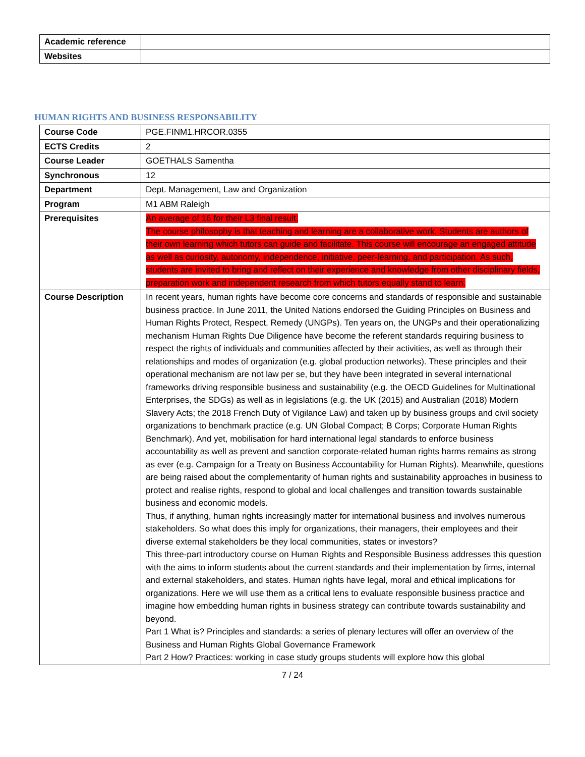| Academic reference | |
| Websites | |
HUMAN RIGHTS AND BUSINESS RESPONSABILITY
| Course Code | PGE.FINM1.HRCOR.0355 |
| ECTS Credits | 2 |
| Course Leader | GOETHALS Samentha |
| Synchronous | 12 |
| Department | Dept. Management, Law and Organization |
| Program | M1 ABM Raleigh |
| Prerequisites | An average of 16 for their L3 final result. The course philosophy is that teaching and learning are a collaborative work. Students are authors of their own learning which tutors can guide and facilitate. This course will encourage an engaged attitude as well as curiosity, autonomy, independence, initiative, peer-learning, and participation. As such, students are invited to bring and reflect on their experience and knowledge from other disciplinary fields, preparation work and independent research from which tutors equally stand to learn. |
| Course Description | In recent years, human rights have become core concerns and standards of responsible and sustainable business practice. In June 2011, the United Nations endorsed the Guiding Principles on Business and Human Rights Protect, Respect, Remedy (UNGPs). Ten years on, the UNGPs and their operationalizing mechanism Human Rights Due Diligence have become the referent standards requiring business to respect the rights of individuals and communities affected by their activities, as well as through their relationships and modes of organization (e.g. global production networks). These principles and their operational mechanism are not law per se, but they have been integrated in several international frameworks driving responsible business and sustainability (e.g. the OECD Guidelines for Multinational Enterprises, the SDGs) as well as in legislations (e.g. the UK (2015) and Australian (2018) Modern Slavery Acts; the 2018 French Duty of Vigilance Law) and taken up by business groups and civil society organizations to benchmark practice (e.g. UN Global Compact; B Corps; Corporate Human Rights Benchmark). And yet, mobilisation for hard international legal standards to enforce business accountability as well as prevent and sanction corporate-related human rights harms remains as strong as ever (e.g. Campaign for a Treaty on Business Accountability for Human Rights). Meanwhile, questions are being raised about the complementarity of human rights and sustainability approaches in business to protect and realise rights, respond to global and local challenges and transition towards sustainable business and economic models. Thus, if anything, human rights increasingly matter for international business and involves numerous stakeholders. So what does this imply for organizations, their managers, their employees and their diverse external stakeholders be they local communities, states or investors? This three-part introductory course on Human Rights and Responsible Business addresses this question with the aims to inform students about the current standards and their implementation by firms, internal and external stakeholders, and states. Human rights have legal, moral and ethical implications for organizations. Here we will use them as a critical lens to evaluate responsible business practice and imagine how embedding human rights in business strategy can contribute towards sustainability and beyond. Part 1 What is? Principles and standards: a series of plenary lectures will offer an overview of the Business and Human Rights Global Governance Framework Part 2 How? Practices: working in case study groups students will explore how this global |
7 / 24